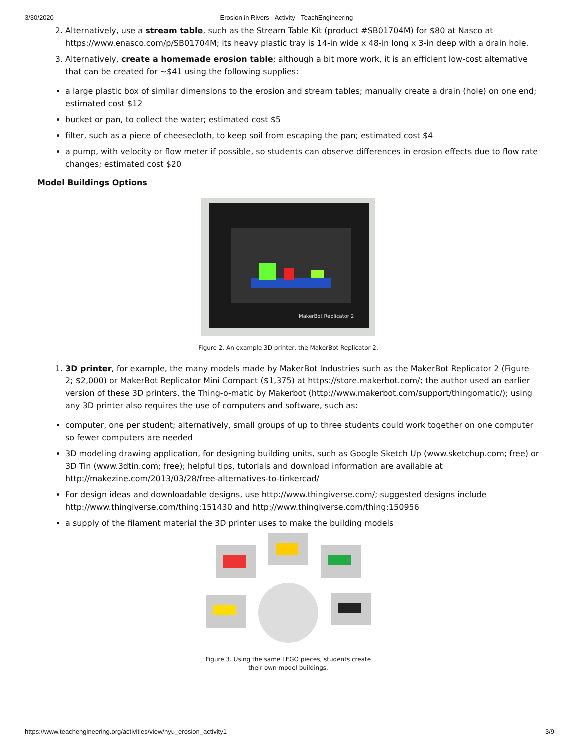3/30/2020 Erosion in Rivers - Activity - TeachEngineering
2. Alternatively, use a stream table, such as the Stream Table Kit (product #SB01704M) for $80 at Nasco at https://www.enasco.com/p/SB01704M; its heavy plastic tray is 14-in wide x 48-in long x 3-in deep with a drain hole.
3. Alternatively, create a homemade erosion table; although a bit more work, it is an efficient low-cost alternative that can be created for ~$41 using the following supplies:
a large plastic box of similar dimensions to the erosion and stream tables; manually create a drain (hole) on one end; estimated cost $12
bucket or pan, to collect the water; estimated cost $5
filter, such as a piece of cheesecloth, to keep soil from escaping the pan; estimated cost $4
a pump, with velocity or flow meter if possible, so students can observe differences in erosion effects due to flow rate changes; estimated cost $20
Model Buildings Options
MakerBot Replicator 2
Figure 2. An example 3D printer, the MakerBot Replicator 2.
1. 3D printer, for example, the many models made by MakerBot Industries such as the MakerBot Replicator 2 (Figure 2; $2,000) or MakerBot Replicator Mini Compact ($1,375) at https://store.makerbot.com/; the author used an earlier version of these 3D printers, the Thing-o-matic by Makerbot (http://www.makerbot.com/support/thingomatic/); using any 3D printer also requires the use of computers and software, such as:
computer, one per student; alternatively, small groups of up to three students could work together on one computer so fewer computers are needed
3D modeling drawing application, for designing building units, such as Google Sketch Up (www.sketchup.com; free) or 3D Tin (www.3dtin.com; free); helpful tips, tutorials and download information are available at http://makezine.com/2013/03/28/free-alternatives-to-tinkercad/
For design ideas and downloadable designs, use http://www.thingiverse.com/; suggested designs include http://www.thingiverse.com/thing:151430 and http://www.thingiverse.com/thing:150956
a supply of the filament material the 3D printer uses to make the building models
Figure 3. Using the same LEGO pieces, students create their own model buildings.
https://www.teachengineering.org/activities/view/nyu_erosion_activity1 3/9